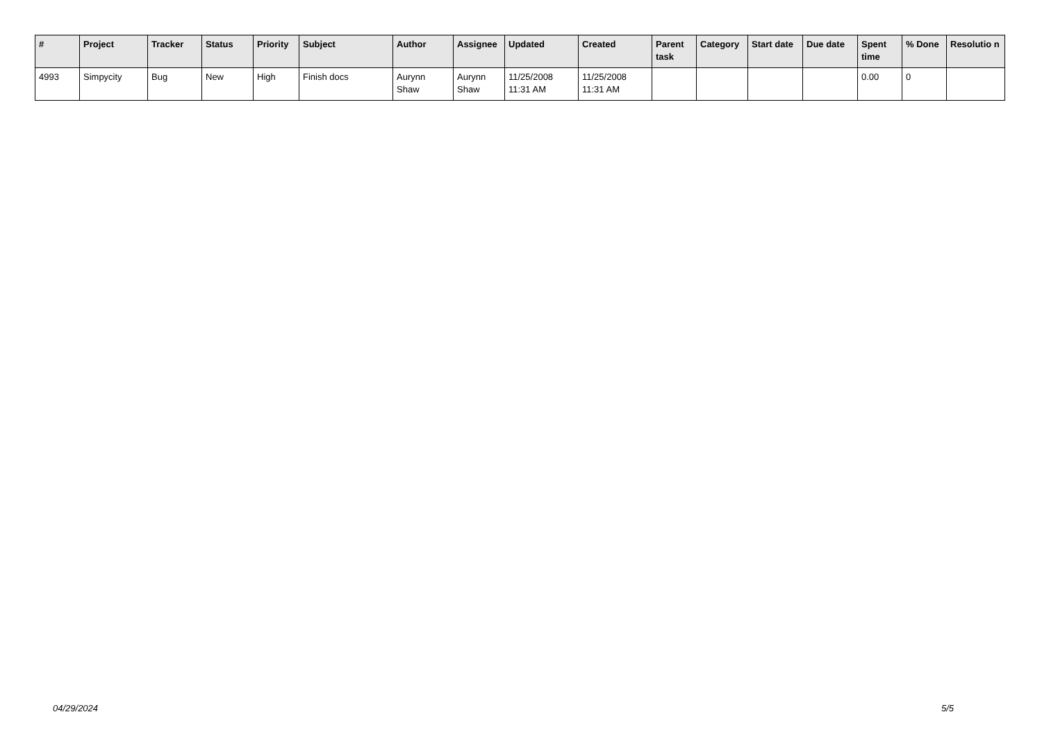| # | Project | Tracker | Status | Priority | Subject | Author | Assignee | Updated | Created | Parent task | Category | Start date | Due date | Spent time | % Done | Resolutio n |
| --- | --- | --- | --- | --- | --- | --- | --- | --- | --- | --- | --- | --- | --- | --- | --- | --- |
| 4993 | Simpycity | Bug | New | High | Finish docs | Aurynn Shaw | Aurynn Shaw | 11/25/2008 11:31 AM | 11/25/2008 11:31 AM | | | | | 0.00 | 0 | |
04/29/2024 5/5